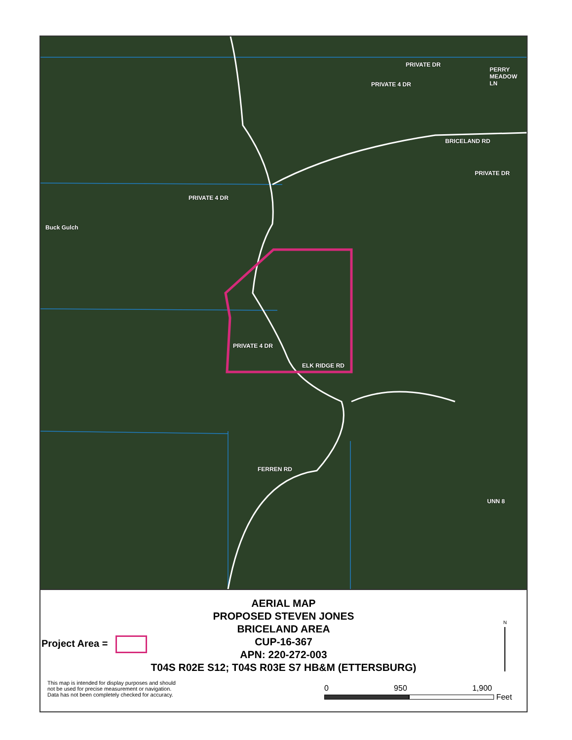PRIVATE 4 DR
PRIVATE DR
PERRY MEADOW LN
BRICELAND RD
PRIVATE DR
Buck Gulch
PRIVATE 4 DR
PRIVATE 4 DR
ELK RIDGE RD
FERREN RD
UNN 8
AERIAL MAP
PROPOSED STEVEN JONES
BRICELAND AREA
CUP-16-367
APN: 220-272-003
T04S R02E S12; T04S R03E S7 HB&M (ETTERSBURG)
Project Area =
N
This map is intended for display purposes and should not be used for precise measurement or navigation. Data has not been completely checked for accuracy.
0 950 1,900
Feet